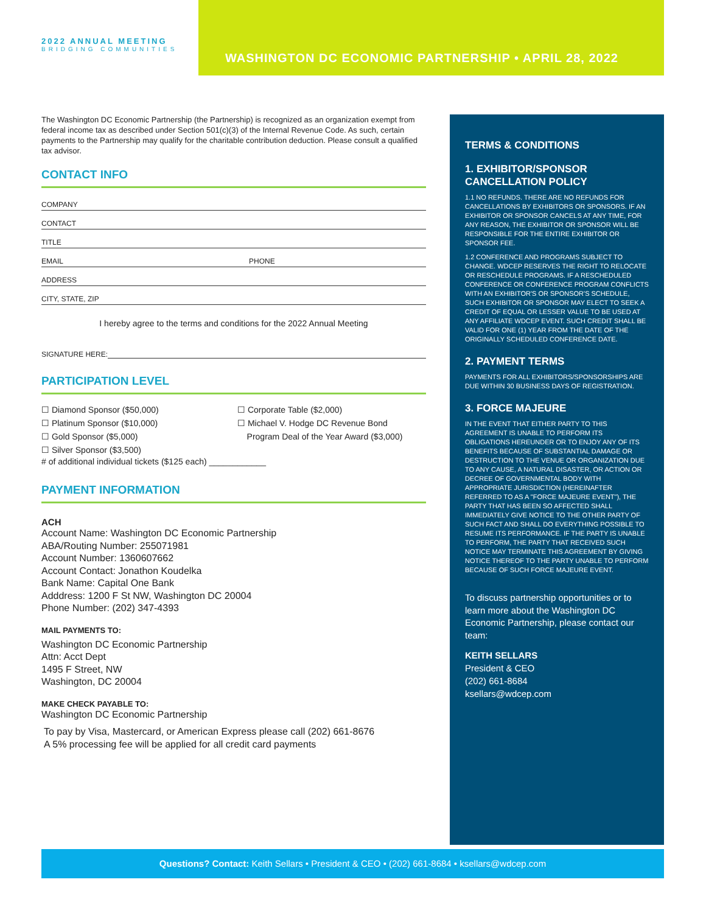2022 ANNUAL MEETING
BRIDGING COMMUNITIES
WASHINGTON DC ECONOMIC PARTNERSHIP • APRIL 28, 2022
The Washington DC Economic Partnership (the Partnership) is recognized as an organization exempt from federal income tax as described under Section 501(c)(3) of the Internal Revenue Code. As such, certain payments to the Partnership may qualify for the charitable contribution deduction. Please consult a qualified tax advisor.
CONTACT INFO
COMPANY
CONTACT
TITLE
EMAIL PHONE
ADDRESS
CITY, STATE, ZIP
I hereby agree to the terms and conditions for the 2022 Annual Meeting
SIGNATURE HERE:
PARTICIPATION LEVEL
☐ Diamond Sponsor ($50,000)
☐ Platinum Sponsor ($10,000)
☐ Gold Sponsor ($5,000)
☐ Silver Sponsor ($3,500)
☐ Corporate Table ($2,000)
☐ Michael V. Hodge DC Revenue Bond
Program Deal of the Year Award ($3,000)
# of additional individual tickets ($125 each) ____________
PAYMENT INFORMATION
ACH
Account Name: Washington DC Economic Partnership
ABA/Routing Number: 255071981
Account Number: 1360607662
Account Contact: Jonathon Koudelka
Bank Name: Capital One Bank
Adddress: 1200 F St NW, Washington DC 20004
Phone Number: (202) 347-4393
MAIL PAYMENTS TO:
Washington DC Economic Partnership
Attn: Acct Dept
1495 F Street, NW
Washington, DC 20004
MAKE CHECK PAYABLE TO:
Washington DC Economic Partnership
To pay by Visa, Mastercard, or American Express please call (202) 661-8676
A 5% processing fee will be applied for all credit card payments
TERMS & CONDITIONS
1. EXHIBITOR/SPONSOR CANCELLATION POLICY
1.1 NO REFUNDS. THERE ARE NO REFUNDS FOR CANCELLATIONS BY EXHIBITORS OR SPONSORS. IF AN EXHIBITOR OR SPONSOR CANCELS AT ANY TIME, FOR ANY REASON, THE EXHIBITOR OR SPONSOR WILL BE RESPONSIBLE FOR THE ENTIRE EXHIBITOR OR SPONSOR FEE.
1.2 CONFERENCE AND PROGRAMS SUBJECT TO CHANGE. WDCEP RESERVES THE RIGHT TO RELOCATE OR RESCHEDULE PROGRAMS. IF A RESCHEDULED CONFERENCE OR CONFERENCE PROGRAM CONFLICTS WITH AN EXHIBITOR'S OR SPONSOR'S SCHEDULE, SUCH EXHIBITOR OR SPONSOR MAY ELECT TO SEEK A CREDIT OF EQUAL OR LESSER VALUE TO BE USED AT ANY AFFILIATE WDCEP EVENT. SUCH CREDIT SHALL BE VALID FOR ONE (1) YEAR FROM THE DATE OF THE ORIGINALLY SCHEDULED CONFERENCE DATE.
2. PAYMENT TERMS
PAYMENTS FOR ALL EXHIBITORS/SPONSORSHIPS ARE DUE WITHIN 30 BUSINESS DAYS OF REGISTRATION.
3. FORCE MAJEURE
IN THE EVENT THAT EITHER PARTY TO THIS AGREEMENT IS UNABLE TO PERFORM ITS OBLIGATIONS HEREUNDER OR TO ENJOY ANY OF ITS BENEFITS BECAUSE OF SUBSTANTIAL DAMAGE OR DESTRUCTION TO THE VENUE OR ORGANIZATION DUE TO ANY CAUSE, A NATURAL DISASTER, OR ACTION OR DECREE OF GOVERNMENTAL BODY WITH APPROPRIATE JURISDICTION (HEREINAFTER REFERRED TO AS A "FORCE MAJEURE EVENT"), THE PARTY THAT HAS BEEN SO AFFECTED SHALL IMMEDIATELY GIVE NOTICE TO THE OTHER PARTY OF SUCH FACT AND SHALL DO EVERYTHING POSSIBLE TO RESUME ITS PERFORMANCE. IF THE PARTY IS UNABLE TO PERFORM, THE PARTY THAT RECEIVED SUCH NOTICE MAY TERMINATE THIS AGREEMENT BY GIVING NOTICE THEREOF TO THE PARTY UNABLE TO PERFORM BECAUSE OF SUCH FORCE MAJEURE EVENT.
To discuss partnership opportunities or to learn more about the Washington DC Economic Partnership, please contact our team:
KEITH SELLARS
President & CEO
(202) 661-8684
ksellars@wdcep.com
Questions? Contact: Keith Sellars • President & CEO • (202) 661-8684 • ksellars@wdcep.com